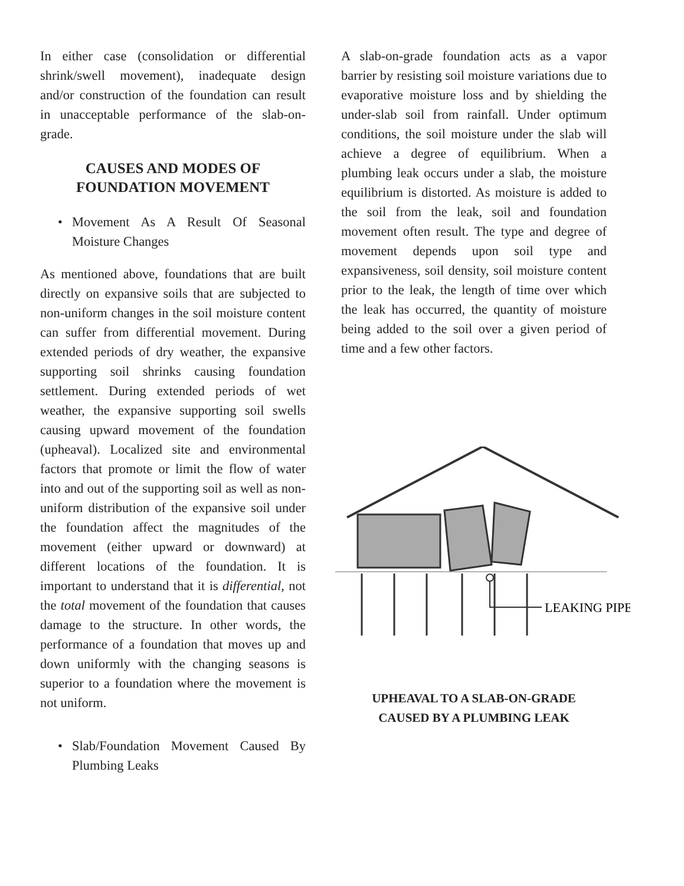In either case (consolidation or differential shrink/swell movement), inadequate design and/or construction of the foundation can result in unacceptable performance of the slab-on-grade.
CAUSES AND MODES OF
FOUNDATION MOVEMENT
• Movement As A Result Of Seasonal Moisture Changes
As mentioned above, foundations that are built directly on expansive soils that are subjected to non-uniform changes in the soil moisture content can suffer from differential movement. During extended periods of dry weather, the expansive supporting soil shrinks causing foundation settlement. During extended periods of wet weather, the expansive supporting soil swells causing upward movement of the foundation (upheaval). Localized site and environmental factors that promote or limit the flow of water into and out of the supporting soil as well as non-uniform distribution of the expansive soil under the foundation affect the magnitudes of the movement (either upward or downward) at different locations of the foundation. It is important to understand that it is differential, not the total movement of the foundation that causes damage to the structure. In other words, the performance of a foundation that moves up and down uniformly with the changing seasons is superior to a foundation where the movement is not uniform.
• Slab/Foundation Movement Caused By Plumbing Leaks
A slab-on-grade foundation acts as a vapor barrier by resisting soil moisture variations due to evaporative moisture loss and by shielding the under-slab soil from rainfall. Under optimum conditions, the soil moisture under the slab will achieve a degree of equilibrium. When a plumbing leak occurs under a slab, the moisture equilibrium is distorted. As moisture is added to the soil from the leak, soil and foundation movement often result. The type and degree of movement depends upon soil type and expansiveness, soil density, soil moisture content prior to the leak, the length of time over which the leak has occurred, the quantity of moisture being added to the soil over a given period of time and a few other factors.
LEAKING PIPE
UPHEAVAL TO A SLAB-ON-GRADE
CAUSED BY A PLUMBING LEAK